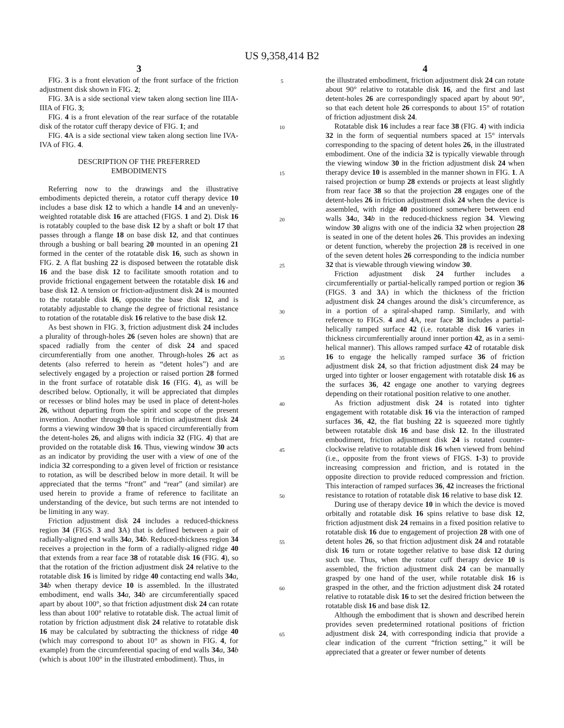US 9,358,414 B2
3
FIG. 3 is a front elevation of the front surface of the friction adjustment disk shown in FIG. 2;
FIG. 3 A is a side sectional view taken along section line IIIA-IIIA of FIG. 3;
FIG. 4 is a front elevation of the rear surface of the rotatable disk of the rotator cuff therapy device of FIG. 1; and
FIG. 4 A is a side sectional view taken along section line IVA-IVA of FIG. 4.
DESCRIPTION OF THE PREFERRED
EMBODIMENTS
Referring now to the drawings and the illustrative embodiments depicted therein, a rotator cuff therapy device 10 includes a base disk 12 to which a handle 14 and an unevenly-weighted rotatable disk 16 are attached (FIGS. 1 and 2). Disk 16 is rotatably coupled to the base disk 12 by a shaft or bolt 17 that passes through a flange 18 on base disk 12, and that continues through a bushing or ball bearing 20 mounted in an opening 21 formed in the center of the rotatable disk 16, such as shown in FIG. 2. A flat bushing 22 is disposed between the rotatable disk 16 and the base disk 12 to facilitate smooth rotation and to provide frictional engagement between the rotatable disk 16 and base disk 12. A tension or friction-adjustment disk 24 is mounted to the rotatable disk 16, opposite the base disk 12, and is rotatably adjustable to change the degree of frictional resistance to rotation of the rotatable disk 16 relative to the base disk 12.
As best shown in FIG. 3, friction adjustment disk 24 includes a plurality of through-holes 26 (seven holes are shown) that are spaced radially from the center of disk 24 and spaced circumferentially from one another. Through-holes 26 act as detents (also referred to herein as “detent holes”) and are selectively engaged by a projection or raised portion 28 formed in the front surface of rotatable disk 16 (FIG. 4), as will be described below. Optionally, it will be appreciated that dimples or recesses or blind holes may be used in place of detent-holes 26, without departing from the spirit and scope of the present invention. Another through-hole in friction adjustment disk 24 forms a viewing window 30 that is spaced circumferentially from the detent-holes 26, and aligns with indicia 32 (FIG. 4) that are provided on the rotatable disk 16. Thus, viewing window 30 acts as an indicator by providing the user with a view of one of the indicia 32 corresponding to a given level of friction or resistance to rotation, as will be described below in more detail. It will be appreciated that the terms “front” and “rear” (and similar) are used herein to provide a frame of reference to facilitate an understanding of the device, but such terms are not intended to be limiting in any way.
Friction adjustment disk 24 includes a reduced-thickness region 34 (FIGS. 3 and 3 A) that is defined between a pair of radially-aligned end walls 34 a, 34 b. Reduced-thickness region 34 receives a projection in the form of a radially-aligned ridge 40 that extends from a rear face 38 of rotatable disk 16 (FIG. 4), so that the rotation of the friction adjustment disk 24 relative to the rotatable disk 16 is limited by ridge 40 contacting end walls 34 a, 34 b when therapy device 10 is assembled. In the illustrated embodiment, end walls 34 a, 34 b are circumferentially spaced apart by about 100°, so that friction adjustment disk 24 can rotate less than about 100° relative to rotatable disk. The actual limit of rotation by friction adjustment disk 24 relative to rotatable disk 16 may be calculated by subtracting the thickness of ridge 40 (which may correspond to about 10° as shown in FIG. 4, for example) from the circumferential spacing of end walls 34 a, 34 b (which is about 100° in the illustrated embodiment). Thus, in
5
10
15
20
25
30
35
40
45
50
55
60
65
4
the illustrated embodiment, friction adjustment disk 24 can rotate about 90° relative to rotatable disk 16, and the first and last detent-holes 26 are correspondingly spaced apart by about 90°, so that each detent hole 26 corresponds to about 15° of rotation of friction adjustment disk 24.
Rotatable disk 16 includes a rear face 38 (FIG. 4) with indicia 32 in the form of sequential numbers spaced at 15° intervals corresponding to the spacing of detent holes 26, in the illustrated embodiment. One of the indicia 32 is typically viewable through the viewing window 30 in the friction adjustment disk 24 when therapy device 10 is assembled in the manner shown in FIG. 1. A raised projection or bump 28 extends or projects at least slightly from rear face 38 so that the projection 28 engages one of the detent-holes 26 in friction adjustment disk 24 when the device is assembled, with ridge 40 positioned somewhere between end walls 34 a, 34 b in the reduced-thickness region 34. Viewing window 30 aligns with one of the indicia 32 when projection 28 is seated in one of the detent holes 26. This provides an indexing or detent function, whereby the projection 28 is received in one of the seven detent holes 26 corresponding to the indicia number 32 that is viewable through viewing window 30.
Friction adjustment disk 24 further includes a circumferentially or partial-helically ramped portion or region 36 (FIGS. 3 and 3 A) in which the thickness of the friction adjustment disk 24 changes around the disk’s circumference, as in a portion of a spiral-shaped ramp. Similarly, and with reference to FIGS. 4 and 4 A, rear face 38 includes a partial-helically ramped surface 42 (i.e. rotatable disk 16 varies in thickness circumferentially around inner portion 42, as in a semi-helical manner). This allows ramped surface 42 of rotatable disk 16 to engage the helically ramped surface 36 of friction adjustment disk 24, so that friction adjustment disk 24 may be urged into tighter or looser engagement with rotatable disk 16 as the surfaces 36, 42 engage one another to varying degrees depending on their rotational position relative to one another.
As friction adjustment disk 24 is rotated into tighter engagement with rotatable disk 16 via the interaction of ramped surfaces 36, 42, the flat bushing 22 is squeezed more tightly between rotatable disk 16 and base disk 12. In the illustrated embodiment, friction adjustment disk 24 is rotated counter-clockwise relative to rotatable disk 16 when viewed from behind (i.e., opposite from the front views of FIGS. 1-3) to provide increasing compression and friction, and is rotated in the opposite direction to provide reduced compression and friction. This interaction of ramped surfaces 36, 42 increases the frictional resistance to rotation of rotatable disk 16 relative to base disk 12.
During use of therapy device 10 in which the device is moved orbitally and rotatable disk 16 spins relative to base disk 12, friction adjustment disk 24 remains in a fixed position relative to rotatable disk 16 due to engagement of projection 28 with one of detent holes 26, so that friction adjustment disk 24 and rotatable disk 16 turn or rotate together relative to base disk 12 during such use. Thus, when the rotator cuff therapy device 10 is assembled, the friction adjustment disk 24 can be manually grasped by one hand of the user, while rotatable disk 16 is grasped in the other, and the friction adjustment disk 24 rotated relative to rotatable disk 16 to set the desired friction between the rotatable disk 16 and base disk 12.
Although the embodiment that is shown and described herein provides seven predetermined rotational positions of friction adjustment disk 24, with corresponding indicia that provide a clear indication of the current “friction setting,” it will be appreciated that a greater or fewer number of detents